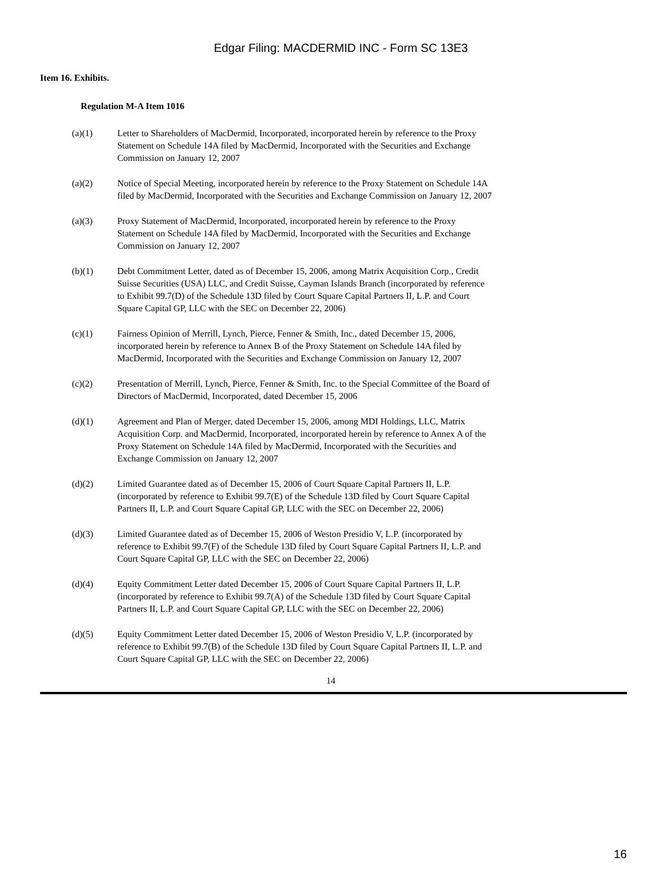Edgar Filing: MACDERMID INC - Form SC 13E3
Item 16. Exhibits.
Regulation M-A Item 1016
(a)(1) Letter to Shareholders of MacDermid, Incorporated, incorporated herein by reference to the Proxy Statement on Schedule 14A filed by MacDermid, Incorporated with the Securities and Exchange Commission on January 12, 2007
(a)(2) Notice of Special Meeting, incorporated herein by reference to the Proxy Statement on Schedule 14A filed by MacDermid, Incorporated with the Securities and Exchange Commission on January 12, 2007
(a)(3) Proxy Statement of MacDermid, Incorporated, incorporated herein by reference to the Proxy Statement on Schedule 14A filed by MacDermid, Incorporated with the Securities and Exchange Commission on January 12, 2007
(b)(1) Debt Commitment Letter, dated as of December 15, 2006, among Matrix Acquisition Corp., Credit Suisse Securities (USA) LLC, and Credit Suisse, Cayman Islands Branch (incorporated by reference to Exhibit 99.7(D) of the Schedule 13D filed by Court Square Capital Partners II, L.P. and Court Square Capital GP, LLC with the SEC on December 22, 2006)
(c)(1) Fairness Opinion of Merrill, Lynch, Pierce, Fenner & Smith, Inc., dated December 15, 2006, incorporated herein by reference to Annex B of the Proxy Statement on Schedule 14A filed by MacDermid, Incorporated with the Securities and Exchange Commission on January 12, 2007
(c)(2) Presentation of Merrill, Lynch, Pierce, Fenner & Smith, Inc. to the Special Committee of the Board of Directors of MacDermid, Incorporated, dated December 15, 2006
(d)(1) Agreement and Plan of Merger, dated December 15, 2006, among MDI Holdings, LLC, Matrix Acquisition Corp. and MacDermid, Incorporated, incorporated herein by reference to Annex A of the Proxy Statement on Schedule 14A filed by MacDermid, Incorporated with the Securities and Exchange Commission on January 12, 2007
(d)(2) Limited Guarantee dated as of December 15, 2006 of Court Square Capital Partners II, L.P. (incorporated by reference to Exhibit 99.7(E) of the Schedule 13D filed by Court Square Capital Partners II, L.P. and Court Square Capital GP, LLC with the SEC on December 22, 2006)
(d)(3) Limited Guarantee dated as of December 15, 2006 of Weston Presidio V, L.P. (incorporated by reference to Exhibit 99.7(F) of the Schedule 13D filed by Court Square Capital Partners II, L.P. and Court Square Capital GP, LLC with the SEC on December 22, 2006)
(d)(4) Equity Commitment Letter dated December 15, 2006 of Court Square Capital Partners II, L.P. (incorporated by reference to Exhibit 99.7(A) of the Schedule 13D filed by Court Square Capital Partners II, L.P. and Court Square Capital GP, LLC with the SEC on December 22, 2006)
(d)(5) Equity Commitment Letter dated December 15, 2006 of Weston Presidio V, L.P. (incorporated by reference to Exhibit 99.7(B) of the Schedule 13D filed by Court Square Capital Partners II, L.P. and Court Square Capital GP, LLC with the SEC on December 22, 2006)
14
16